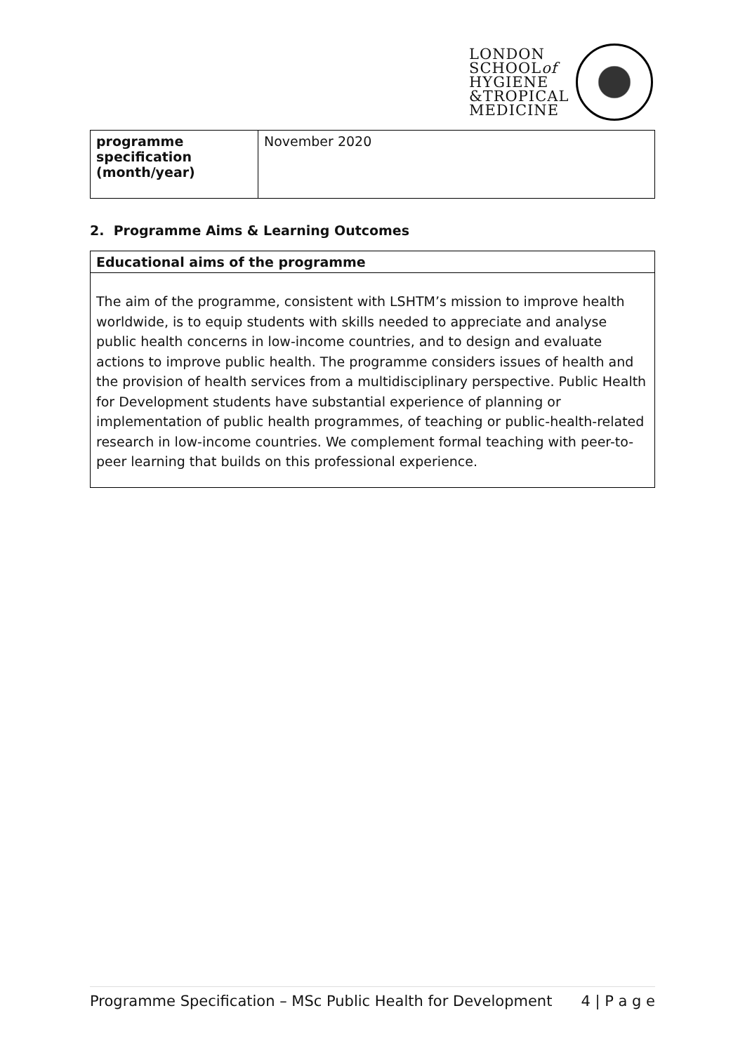LONDON
SCHOOLof
HYGIENE
&TROPICAL
MEDICINE
| programme specification (month/year) | November 2020 |
2. Programme Aims & Learning Outcomes
Educational aims of the programme
The aim of the programme, consistent with LSHTM’s mission to improve health worldwide, is to equip students with skills needed to appreciate and analyse public health concerns in low-income countries, and to design and evaluate actions to improve public health. The programme considers issues of health and the provision of health services from a multidisciplinary perspective. Public Health for Development students have substantial experience of planning or implementation of public health programmes, of teaching or public-health-related research in low-income countries. We complement formal teaching with peer-to-peer learning that builds on this professional experience.
Programme Specification – MSc Public Health for Development 4 | P a g e